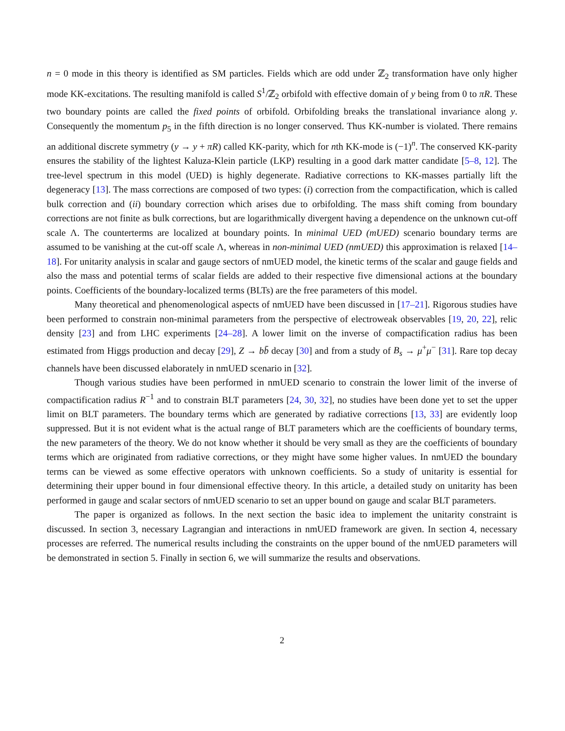n = 0 mode in this theory is identified as SM particles. Fields which are odd under ℤ<sub>2</sub> transformation have only higher mode KK-excitations. The resulting manifold is called S<sup>1</sup>/ℤ<sub>2</sub> orbifold with effective domain of y being from 0 to πR. These two boundary points are called the fixed points of orbifold. Orbifolding breaks the translational invariance along y. Consequently the momentum p<sub>5</sub> in the fifth direction is no longer conserved. Thus KK-number is violated. There remains an additional discrete symmetry (y → y + πR) called KK-parity, which for nth KK-mode is (−1)<sup>n</sup>. The conserved KK-parity ensures the stability of the lightest Kaluza-Klein particle (LKP) resulting in a good dark matter candidate [5–8, 12]. The tree-level spectrum in this model (UED) is highly degenerate. Radiative corrections to KK-masses partially lift the degeneracy [13]. The mass corrections are composed of two types: (i) correction from the compactification, which is called bulk correction and (ii) boundary correction which arises due to orbifolding. The mass shift coming from boundary corrections are not finite as bulk corrections, but are logarithmically divergent having a dependence on the unknown cut-off scale Λ. The counterterms are localized at boundary points. In minimal UED (mUED) scenario boundary terms are assumed to be vanishing at the cut-off scale Λ, whereas in non-minimal UED (nmUED) this approximation is relaxed [14–18]. For unitarity analysis in scalar and gauge sectors of nmUED model, the kinetic terms of the scalar and gauge fields and also the mass and potential terms of scalar fields are added to their respective five dimensional actions at the boundary points. Coefficients of the boundary-localized terms (BLTs) are the free parameters of this model.
Many theoretical and phenomenological aspects of nmUED have been discussed in [17–21]. Rigorous studies have been performed to constrain non-minimal parameters from the perspective of electroweak observables [19, 20, 22], relic density [23] and from LHC experiments [24–28]. A lower limit on the inverse of compactification radius has been estimated from Higgs production and decay [29], Z → bb̄ decay [30] and from a study of B<sub>s</sub> → μ<sup>+</sup>μ<sup>−</sup> [31]. Rare top decay channels have been discussed elaborately in nmUED scenario in [32].
Though various studies have been performed in nmUED scenario to constrain the lower limit of the inverse of compactification radius R<sup>−1</sup> and to constrain BLT parameters [24, 30, 32], no studies have been done yet to set the upper limit on BLT parameters. The boundary terms which are generated by radiative corrections [13, 33] are evidently loop suppressed. But it is not evident what is the actual range of BLT parameters which are the coefficients of boundary terms, the new parameters of the theory. We do not know whether it should be very small as they are the coefficients of boundary terms which are originated from radiative corrections, or they might have some higher values. In nmUED the boundary terms can be viewed as some effective operators with unknown coefficients. So a study of unitarity is essential for determining their upper bound in four dimensional effective theory. In this article, a detailed study on unitarity has been performed in gauge and scalar sectors of nmUED scenario to set an upper bound on gauge and scalar BLT parameters.
The paper is organized as follows. In the next section the basic idea to implement the unitarity constraint is discussed. In section 3, necessary Lagrangian and interactions in nmUED framework are given. In section 4, necessary processes are referred. The numerical results including the constraints on the upper bound of the nmUED parameters will be demonstrated in section 5. Finally in section 6, we will summarize the results and observations.
2